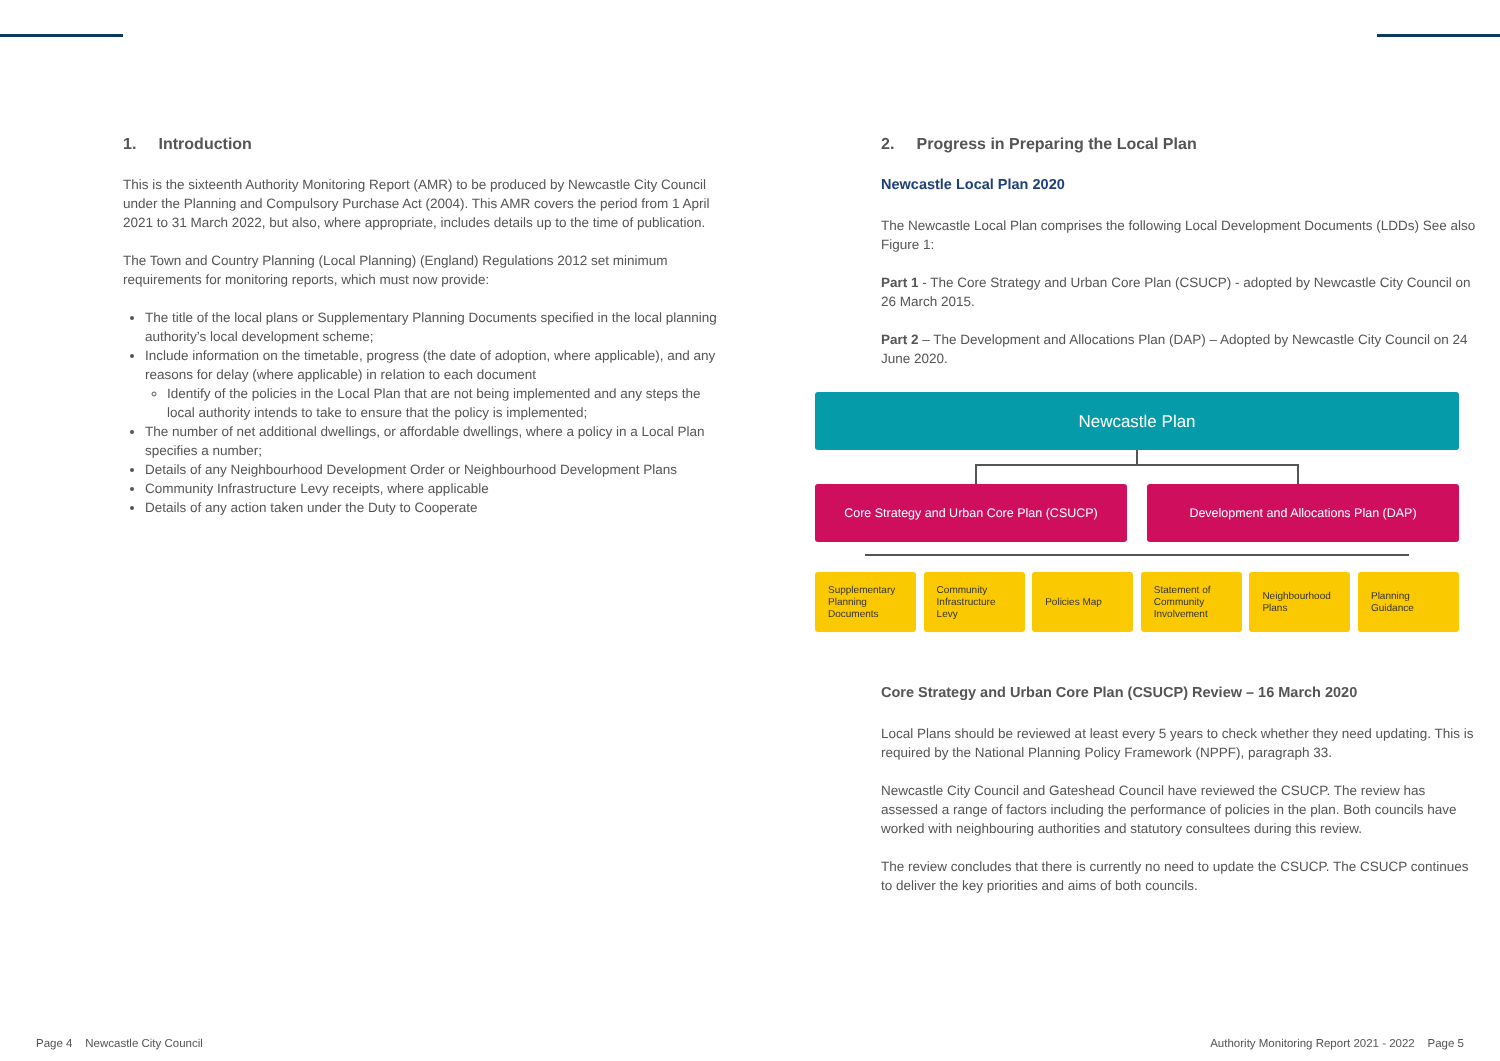1. Introduction
This is the sixteenth Authority Monitoring Report (AMR) to be produced by Newcastle City Council under the Planning and Compulsory Purchase Act (2004). This AMR covers the period from 1 April 2021 to 31 March 2022, but also, where appropriate, includes details up to the time of publication.
The Town and Country Planning (Local Planning) (England) Regulations 2012 set minimum requirements for monitoring reports, which must now provide:
The title of the local plans or Supplementary Planning Documents specified in the local planning authority’s local development scheme;
Include information on the timetable, progress (the date of adoption, where applicable), and any reasons for delay (where applicable) in relation to each document
Identify of the policies in the Local Plan that are not being implemented and any steps the local authority intends to take to ensure that the policy is implemented;
The number of net additional dwellings, or affordable dwellings, where a policy in a Local Plan specifies a number;
Details of any Neighbourhood Development Order or Neighbourhood Development Plans
Community Infrastructure Levy receipts, where applicable
Details of any action taken under the Duty to Cooperate
2. Progress in Preparing the Local Plan
Newcastle Local Plan 2020
The Newcastle Local Plan comprises the following Local Development Documents (LDDs) See also Figure 1:
Part 1 - The Core Strategy and Urban Core Plan (CSUCP) - adopted by Newcastle City Council on 26 March 2015.
Part 2 – The Development and Allocations Plan (DAP) – Adopted by Newcastle City Council on 24 June 2020.
Newcastle Plan
Core Strategy and Urban Core Plan (CSUCP)
Development and Allocations Plan (DAP)
Supplementary Planning Documents
Community Infrastructure Levy
Policies Map Statement of Community Involvement
Neighbourhood Plans
Planning Guidance
Core Strategy and Urban Core Plan (CSUCP) Review – 16 March 2020
Local Plans should be reviewed at least every 5 years to check whether they need updating. This is required by the National Planning Policy Framework (NPPF), paragraph 33.
Newcastle City Council and Gateshead Council have reviewed the CSUCP. The review has assessed a range of factors including the performance of policies in the plan. Both councils have worked with neighbouring authorities and statutory consultees during this review.
The review concludes that there is currently no need to update the CSUCP. The CSUCP continues to deliver the key priorities and aims of both councils.
Page 4 Newcastle City Council
Authority Monitoring Report 2021 - 2022 Page 5